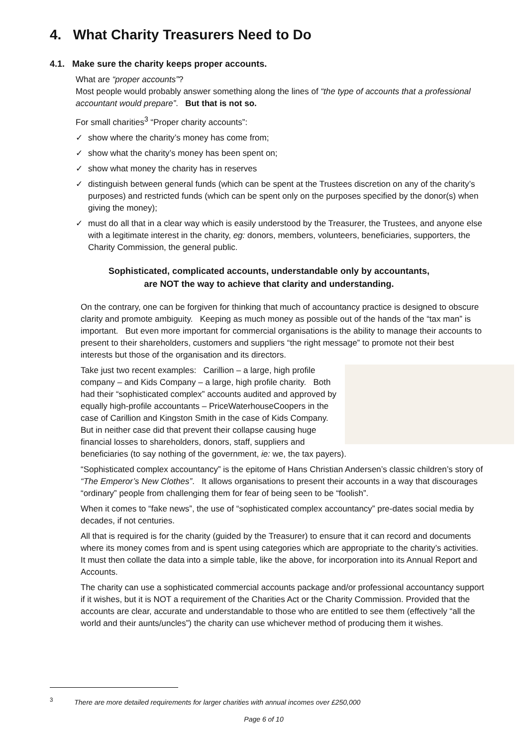4. What Charity Treasurers Need to Do
4.1. Make sure the charity keeps proper accounts.
What are “proper accounts”?
Most people would probably answer something along the lines of “the type of accounts that a professional accountant would prepare”. But that is not so.
For small charities<sup>3</sup> “Proper charity accounts”:
✓ show where the charity’s money has come from;
✓ show what the charity’s money has been spent on;
✓ show what money the charity has in reserves
✓ distinguish between general funds (which can be spent at the Trustees discretion on any of the charity’s purposes) and restricted funds (which can be spent only on the purposes specified by the donor(s) when giving the money);
✓ must do all that in a clear way which is easily understood by the Treasurer, the Trustees, and anyone else with a legitimate interest in the charity, eg: donors, members, volunteers, beneficiaries, supporters, the Charity Commission, the general public.
Sophisticated, complicated accounts, understandable only by accountants,
are NOT the way to achieve that clarity and understanding.
On the contrary, one can be forgiven for thinking that much of accountancy practice is designed to obscure clarity and promote ambiguity. Keeping as much money as possible out of the hands of the “tax man” is important. But even more important for commercial organisations is the ability to manage their accounts to present to their shareholders, customers and suppliers “the right message” to promote not their best interests but those of the organisation and its directors.
Take just two recent examples: Carillion – a large, high profile company – and Kids Company – a large, high profile charity. Both had their “sophisticated complex” accounts audited and approved by equally high-profile accountants – PriceWaterhouseCoopers in the case of Carillion and Kingston Smith in the case of Kids Company. But in neither case did that prevent their collapse causing huge financial losses to shareholders, donors, staff, suppliers and beneficiaries (to say nothing of the government, ie: we, the tax payers).
“Sophisticated complex accountancy” is the epitome of Hans Christian Andersen’s classic children’s story of “The Emperor’s New Clothes”. It allows organisations to present their accounts in a way that discourages “ordinary” people from challenging them for fear of being seen to be “foolish”.
When it comes to “fake news”, the use of “sophisticated complex accountancy” pre-dates social media by decades, if not centuries.
All that is required is for the charity (guided by the Treasurer) to ensure that it can record and documents where its money comes from and is spent using categories which are appropriate to the charity’s activities. It must then collate the data into a simple table, like the above, for incorporation into its Annual Report and Accounts.
The charity can use a sophisticated commercial accounts package and/or professional accountancy support if it wishes, but it is NOT a requirement of the Charities Act or the Charity Commission. Provided that the accounts are clear, accurate and understandable to those who are entitled to see them (effectively “all the world and their aunts/uncles”) the charity can use whichever method of producing them it wishes.
<sup>3</sup> There are more detailed requirements for larger charities with annual incomes over £250,000
Page 6 of 10